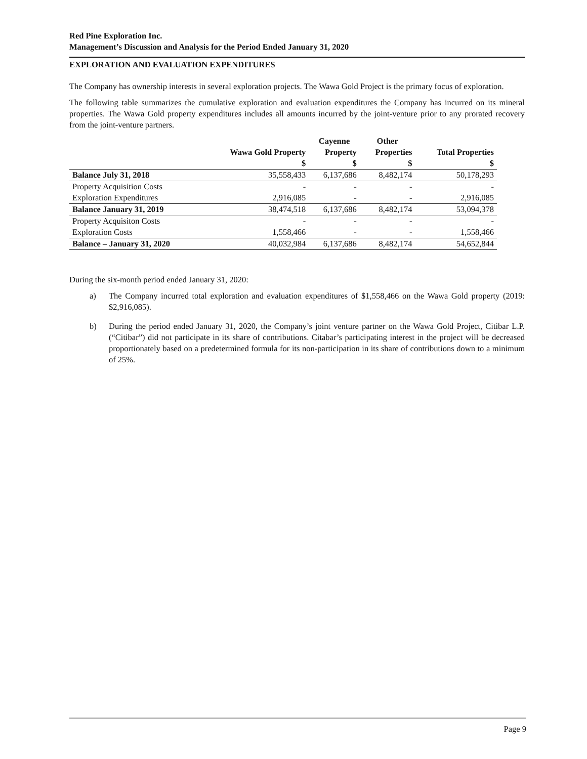Red Pine Exploration Inc.
Management’s Discussion and Analysis for the Period Ended January 31, 2020
EXPLORATION AND EVALUATION EXPENDITURES
The Company has ownership interests in several exploration projects. The Wawa Gold Project is the primary focus of exploration.
The following table summarizes the cumulative exploration and evaluation expenditures the Company has incurred on its mineral properties. The Wawa Gold property expenditures includes all amounts incurred by the joint-venture prior to any prorated recovery from the joint-venture partners.
| | | Cayenne | Other | |
| --- | --- | --- | --- | --- |
| | Wawa Gold Property | Property | Properties | Total Properties |
| | $ | $ | $ | $ |
| Balance July 31, 2018 | 35,558,433 | 6,137,686 | 8,482,174 | 50,178,293 |
| Property Acquisition Costs | - | - | - | - |
| Exploration Expenditures | 2,916,085 | - | - | 2,916,085 |
| Balance January 31, 2019 | 38,474,518 | 6,137,686 | 8,482,174 | 53,094,378 |
| Property Acquisiton Costs | - | - | - | - |
| Exploration Costs | 1,558,466 | - | - | 1,558,466 |
| Balance – January 31, 2020 | 40,032,984 | 6,137,686 | 8,482,174 | 54,652,844 |
During the six-month period ended January 31, 2020:
a) The Company incurred total exploration and evaluation expenditures of $1,558,466 on the Wawa Gold property (2019: $2,916,085).
b) During the period ended January 31, 2020, the Company’s joint venture partner on the Wawa Gold Project, Citibar L.P. (“Citibar”) did not participate in its share of contributions. Citabar’s participating interest in the project will be decreased proportionately based on a predetermined formula for its non-participation in its share of contributions down to a minimum of 25%.
Page 9